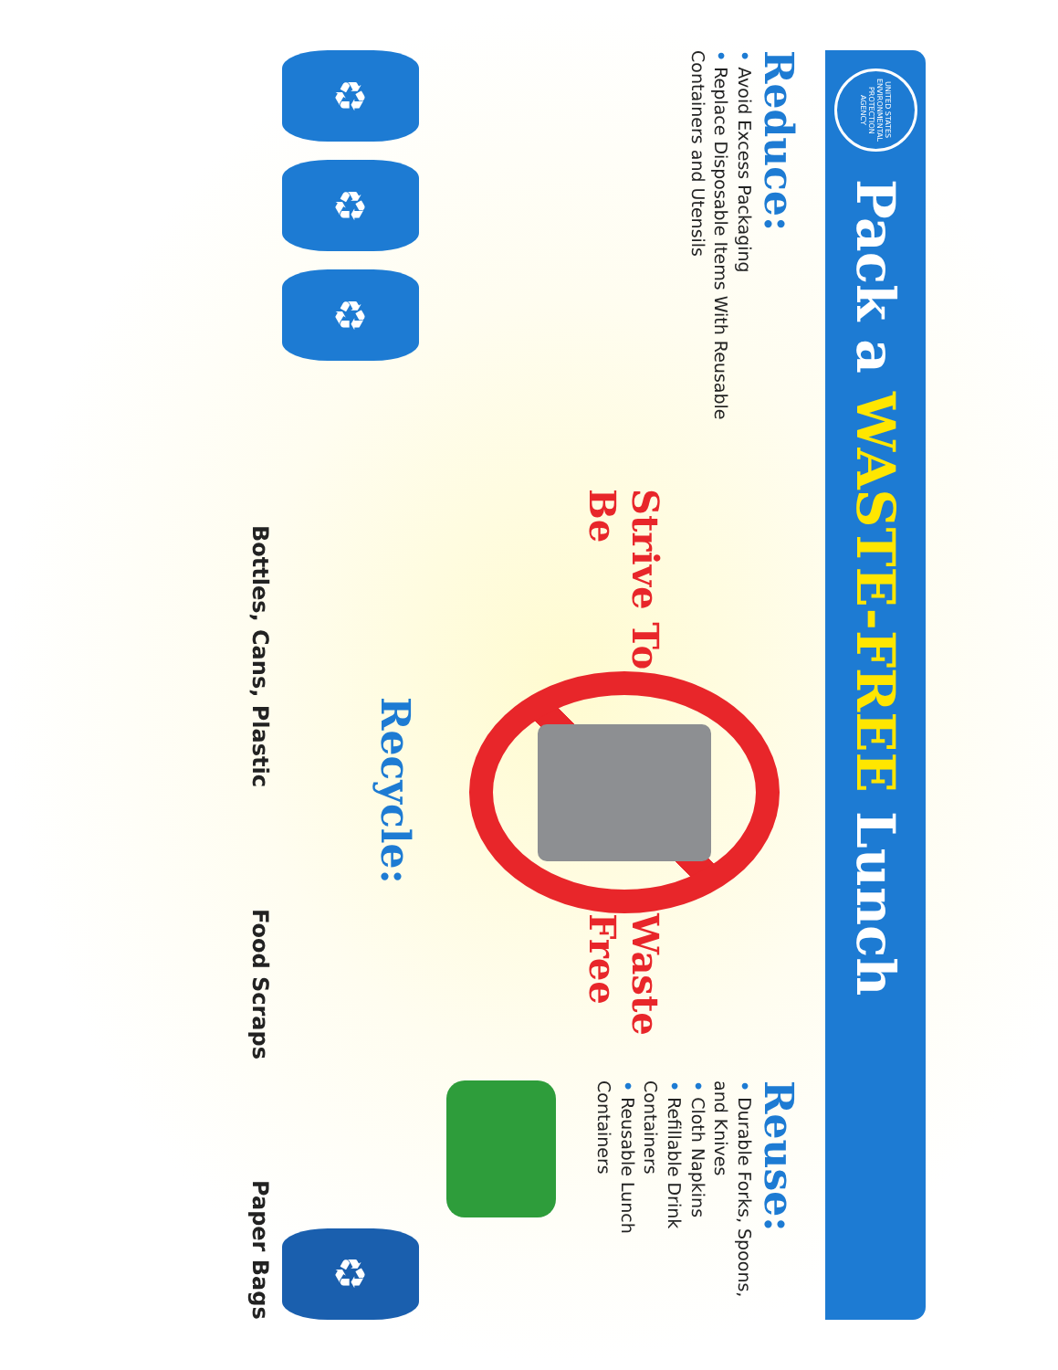UNITED STATES ENVIRONMENTAL PROTECTION AGENCY
Pack a WASTE-FREE Lunch
Reduce:
• Avoid Excess Packaging
• Replace Disposable Items With Reusable Containers and Utensils
Strive To Be
Waste Free
Reuse:
• Durable Forks, Spoons, and Knives
• Cloth Napkins
• Refillable Drink Containers
• Reusable Lunch Containers
♻
♻
♻
Recycle:
♻
Bottles, Cans, Plastic
Food Scraps
Paper Bags